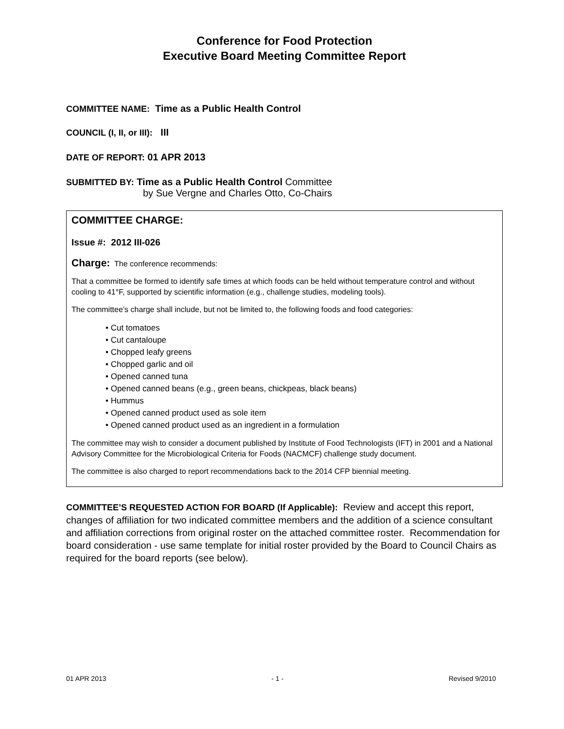Conference for Food Protection
Executive Board Meeting Committee Report
COMMITTEE NAME: Time as a Public Health Control
COUNCIL (I, II, or III): III
DATE OF REPORT: 01 APR 2013
SUBMITTED BY: Time as a Public Health Control Committee
by Sue Vergne and Charles Otto, Co-Chairs
COMMITTEE CHARGE:
Issue #: 2012 III-026
Charge: The conference recommends:
That a committee be formed to identify safe times at which foods can be held without temperature control and without cooling to 41°F, supported by scientific information (e.g., challenge studies, modeling tools).
The committee’s charge shall include, but not be limited to, the following foods and food categories:
• Cut tomatoes
• Cut cantaloupe
• Chopped leafy greens
• Chopped garlic and oil
• Opened canned tuna
• Opened canned beans (e.g., green beans, chickpeas, black beans)
• Hummus
• Opened canned product used as sole item
• Opened canned product used as an ingredient in a formulation
The committee may wish to consider a document published by Institute of Food Technologists (IFT) in 2001 and a National Advisory Committee for the Microbiological Criteria for Foods (NACMCF) challenge study document.
The committee is also charged to report recommendations back to the 2014 CFP biennial meeting.
COMMITTEE’S REQUESTED ACTION FOR BOARD (If Applicable): Review and accept this report, changes of affiliation for two indicated committee members and the addition of a science consultant and affiliation corrections from original roster on the attached committee roster. Recommendation for board consideration - use same template for initial roster provided by the Board to Council Chairs as required for the board reports (see below).
01 APR 2013 - 1 - Revised 9/2010